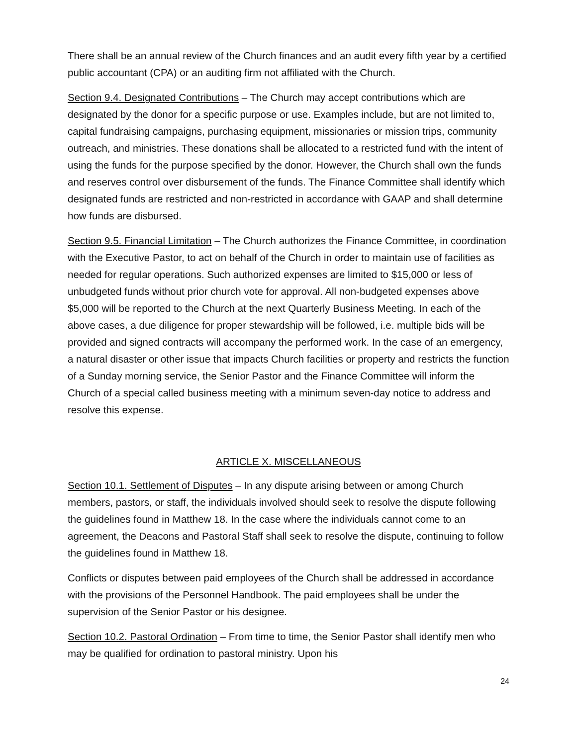There shall be an annual review of the Church finances and an audit every fifth year by a certified public accountant (CPA) or an auditing firm not affiliated with the Church.
Section 9.4. Designated Contributions – The Church may accept contributions which are designated by the donor for a specific purpose or use. Examples include, but are not limited to, capital fundraising campaigns, purchasing equipment, missionaries or mission trips, community outreach, and ministries. These donations shall be allocated to a restricted fund with the intent of using the funds for the purpose specified by the donor. However, the Church shall own the funds and reserves control over disbursement of the funds. The Finance Committee shall identify which designated funds are restricted and non-restricted in accordance with GAAP and shall determine how funds are disbursed.
Section 9.5. Financial Limitation – The Church authorizes the Finance Committee, in coordination with the Executive Pastor, to act on behalf of the Church in order to maintain use of facilities as needed for regular operations. Such authorized expenses are limited to $15,000 or less of unbudgeted funds without prior church vote for approval. All non-budgeted expenses above $5,000 will be reported to the Church at the next Quarterly Business Meeting. In each of the above cases, a due diligence for proper stewardship will be followed, i.e. multiple bids will be provided and signed contracts will accompany the performed work. In the case of an emergency, a natural disaster or other issue that impacts Church facilities or property and restricts the function of a Sunday morning service, the Senior Pastor and the Finance Committee will inform the Church of a special called business meeting with a minimum seven-day notice to address and resolve this expense.
ARTICLE X. MISCELLANEOUS
Section 10.1. Settlement of Disputes – In any dispute arising between or among Church members, pastors, or staff, the individuals involved should seek to resolve the dispute following the guidelines found in Matthew 18. In the case where the individuals cannot come to an agreement, the Deacons and Pastoral Staff shall seek to resolve the dispute, continuing to follow the guidelines found in Matthew 18.
Conflicts or disputes between paid employees of the Church shall be addressed in accordance with the provisions of the Personnel Handbook. The paid employees shall be under the supervision of the Senior Pastor or his designee.
Section 10.2. Pastoral Ordination – From time to time, the Senior Pastor shall identify men who may be qualified for ordination to pastoral ministry. Upon his
24